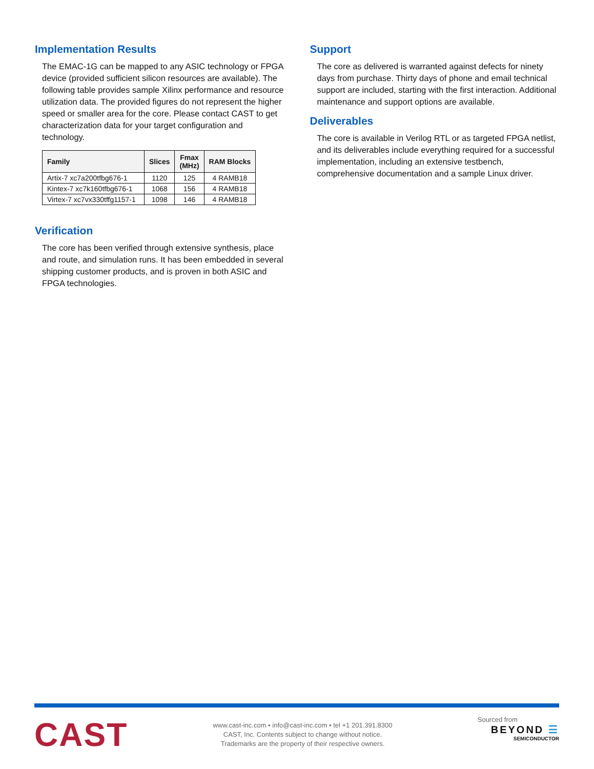Implementation Results
The EMAC-1G can be mapped to any ASIC technology or FPGA device (provided sufficient silicon resources are available). The following table provides sample Xilinx performance and resource utilization data. The provided figures do not represent the higher speed or smaller area for the core. Please contact CAST to get characterization data for your target configuration and technology.
| Family | Slices | Fmax (MHz) | RAM Blocks |
| --- | --- | --- | --- |
| Artix-7 xc7a200tfbg676-1 | 1120 | 125 | 4 RAMB18 |
| Kintex-7 xc7k160tfbg676-1 | 1068 | 156 | 4 RAMB18 |
| Virtex-7 xc7vx330tffg1157-1 | 1098 | 146 | 4 RAMB18 |
Verification
The core has been verified through extensive synthesis, place and route, and simulation runs. It has been embedded in several shipping customer products, and is proven in both ASIC and FPGA technologies.
Support
The core as delivered is warranted against defects for ninety days from purchase. Thirty days of phone and email technical support are included, starting with the first interaction. Additional maintenance and support options are available.
Deliverables
The core is available in Verilog RTL or as targeted FPGA netlist, and its deliverables include everything required for a successful implementation, including an extensive testbench, comprehensive documentation and a sample Linux driver.
CAST
www.cast-inc.com • info@cast-inc.com • tel +1 201.391.8300
CAST, Inc. Contents subject to change without notice.
Trademarks are the property of their respective owners.
Sourced from
BEYOND ☰
SEMICONDUCTOR